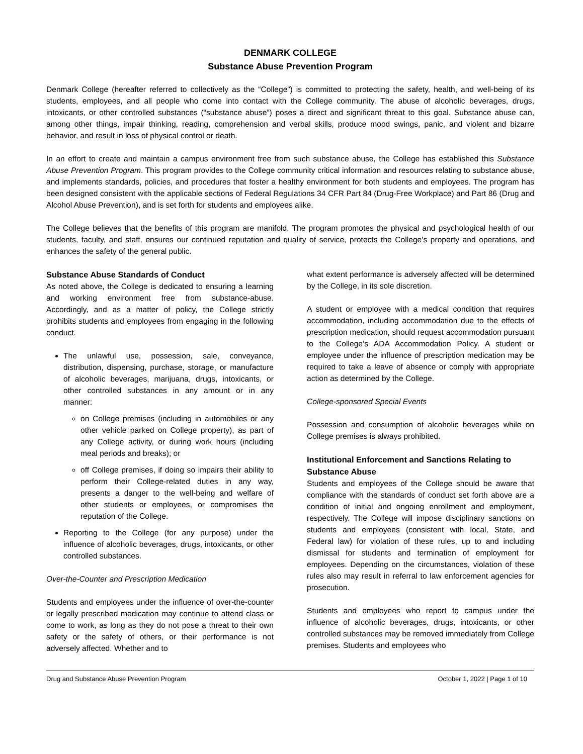DENMARK COLLEGE
Substance Abuse Prevention Program
Denmark College (hereafter referred to collectively as the “College”) is committed to protecting the safety, health, and well-being of its students, employees, and all people who come into contact with the College community. The abuse of alcoholic beverages, drugs, intoxicants, or other controlled substances (“substance abuse”) poses a direct and significant threat to this goal. Substance abuse can, among other things, impair thinking, reading, comprehension and verbal skills, produce mood swings, panic, and violent and bizarre behavior, and result in loss of physical control or death.
In an effort to create and maintain a campus environment free from such substance abuse, the College has established this Substance Abuse Prevention Program. This program provides to the College community critical information and resources relating to substance abuse, and implements standards, policies, and procedures that foster a healthy environment for both students and employees. The program has been designed consistent with the applicable sections of Federal Regulations 34 CFR Part 84 (Drug-Free Workplace) and Part 86 (Drug and Alcohol Abuse Prevention), and is set forth for students and employees alike.
The College believes that the benefits of this program are manifold. The program promotes the physical and psychological health of our students, faculty, and staff, ensures our continued reputation and quality of service, protects the College’s property and operations, and enhances the safety of the general public.
Substance Abuse Standards of Conduct
As noted above, the College is dedicated to ensuring a learning and working environment free from substance-abuse. Accordingly, and as a matter of policy, the College strictly prohibits students and employees from engaging in the following conduct.
The unlawful use, possession, sale, conveyance, distribution, dispensing, purchase, storage, or manufacture of alcoholic beverages, marijuana, drugs, intoxicants, or other controlled substances in any amount or in any manner:
on College premises (including in automobiles or any other vehicle parked on College property), as part of any College activity, or during work hours (including meal periods and breaks); or
off College premises, if doing so impairs their ability to perform their College-related duties in any way, presents a danger to the well-being and welfare of other students or employees, or compromises the reputation of the College.
Reporting to the College (for any purpose) under the influence of alcoholic beverages, drugs, intoxicants, or other controlled substances.
Over-the-Counter and Prescription Medication
Students and employees under the influence of over-the-counter or legally prescribed medication may continue to attend class or come to work, as long as they do not pose a threat to their own safety or the safety of others, or their performance is not adversely affected. Whether and to
what extent performance is adversely affected will be determined by the College, in its sole discretion.
A student or employee with a medical condition that requires accommodation, including accommodation due to the effects of prescription medication, should request accommodation pursuant to the College’s ADA Accommodation Policy. A student or employee under the influence of prescription medication may be required to take a leave of absence or comply with appropriate action as determined by the College.
College-sponsored Special Events
Possession and consumption of alcoholic beverages while on College premises is always prohibited.
Institutional Enforcement and Sanctions Relating to Substance Abuse
Students and employees of the College should be aware that compliance with the standards of conduct set forth above are a condition of initial and ongoing enrollment and employment, respectively. The College will impose disciplinary sanctions on students and employees (consistent with local, State, and Federal law) for violation of these rules, up to and including dismissal for students and termination of employment for employees. Depending on the circumstances, violation of these rules also may result in referral to law enforcement agencies for prosecution.
Students and employees who report to campus under the influence of alcoholic beverages, drugs, intoxicants, or other controlled substances may be removed immediately from College premises. Students and employees who
Drug and Substance Abuse Prevention Program October 1, 2022 | Page 1 of 10